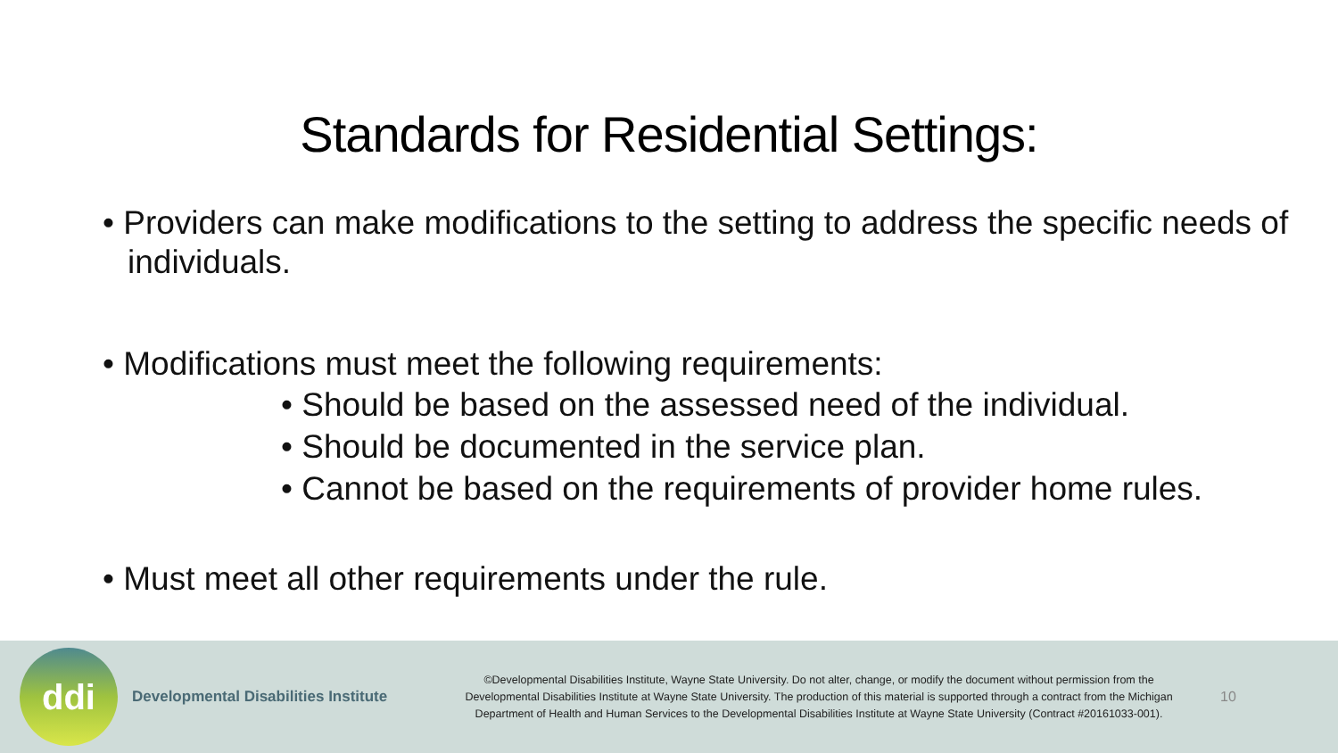Standards for Residential Settings:
• Providers can make modifications to the setting to address the specific needs of individuals.
• Modifications must meet the following requirements:
• Should be based on the assessed need of the individual.
• Should be documented in the service plan.
• Cannot be based on the requirements of provider home rules.
• Must meet all other requirements under the rule.
ddi
Developmental Disabilities Institute
©Developmental Disabilities Institute, Wayne State University. Do not alter, change, or modify the document without permission from the Developmental Disabilities Institute at Wayne State University. The production of this material is supported through a contract from the Michigan Department of Health and Human Services to the Developmental Disabilities Institute at Wayne State University (Contract #20161033-001).
10